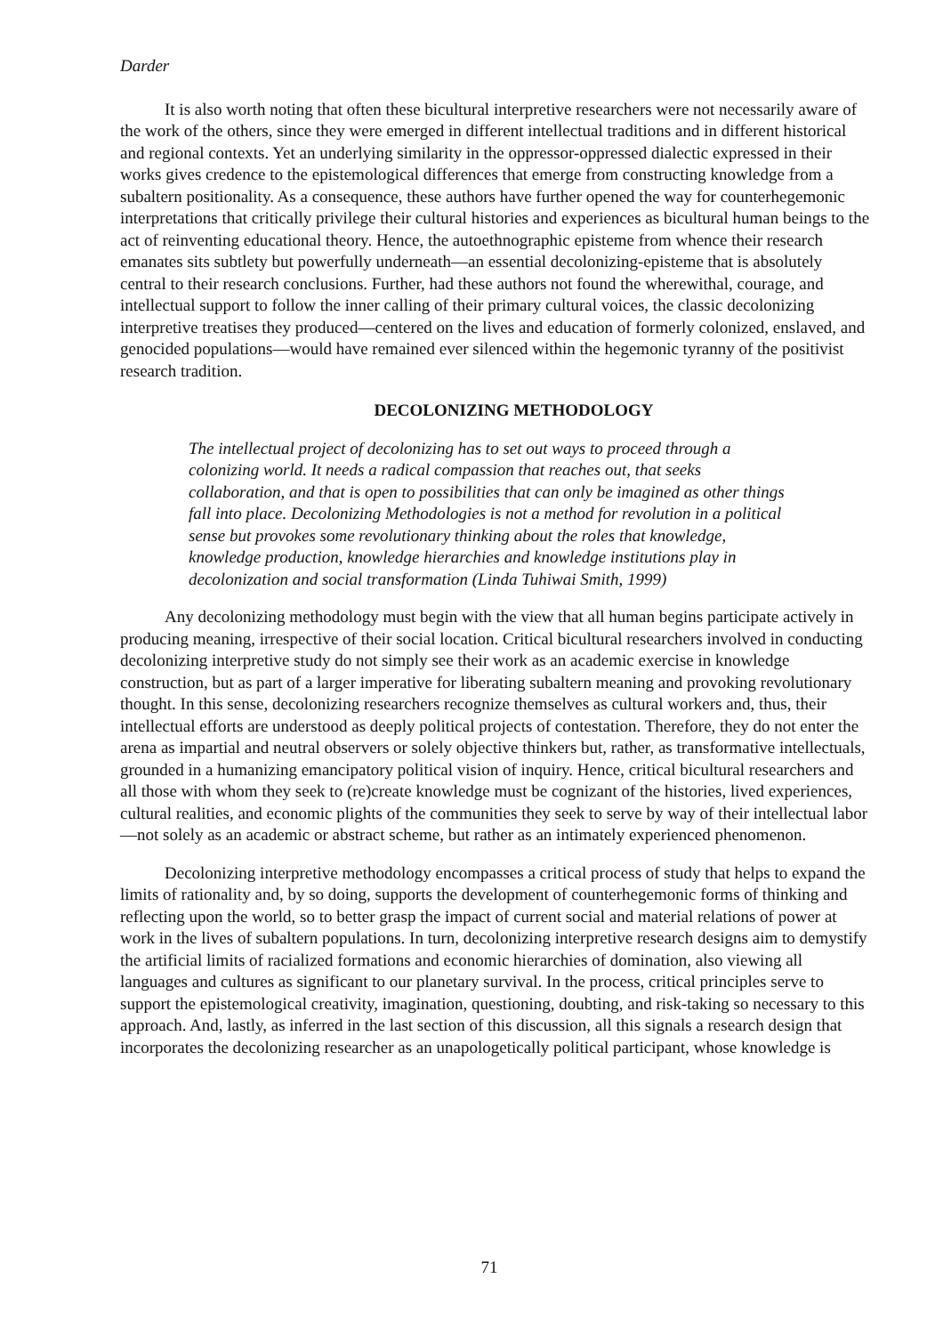Darder
It is also worth noting that often these bicultural interpretive researchers were not necessarily aware of the work of the others, since they were emerged in different intellectual traditions and in different historical and regional contexts. Yet an underlying similarity in the oppressor-oppressed dialectic expressed in their works gives credence to the epistemological differences that emerge from constructing knowledge from a subaltern positionality. As a consequence, these authors have further opened the way for counterhegemonic interpretations that critically privilege their cultural histories and experiences as bicultural human beings to the act of reinventing educational theory. Hence, the autoethnographic episteme from whence their research emanates sits subtlety but powerfully underneath—an essential decolonizing-episteme that is absolutely central to their research conclusions. Further, had these authors not found the wherewithal, courage, and intellectual support to follow the inner calling of their primary cultural voices, the classic decolonizing interpretive treatises they produced—centered on the lives and education of formerly colonized, enslaved, and genocided populations—would have remained ever silenced within the hegemonic tyranny of the positivist research tradition.
DECOLONIZING METHODOLOGY
The intellectual project of decolonizing has to set out ways to proceed through a colonizing world. It needs a radical compassion that reaches out, that seeks collaboration, and that is open to possibilities that can only be imagined as other things fall into place. Decolonizing Methodologies is not a method for revolution in a political sense but provokes some revolutionary thinking about the roles that knowledge, knowledge production, knowledge hierarchies and knowledge institutions play in decolonization and social transformation (Linda Tuhiwai Smith, 1999)
Any decolonizing methodology must begin with the view that all human begins participate actively in producing meaning, irrespective of their social location. Critical bicultural researchers involved in conducting decolonizing interpretive study do not simply see their work as an academic exercise in knowledge construction, but as part of a larger imperative for liberating subaltern meaning and provoking revolutionary thought. In this sense, decolonizing researchers recognize themselves as cultural workers and, thus, their intellectual efforts are understood as deeply political projects of contestation. Therefore, they do not enter the arena as impartial and neutral observers or solely objective thinkers but, rather, as transformative intellectuals, grounded in a humanizing emancipatory political vision of inquiry. Hence, critical bicultural researchers and all those with whom they seek to (re)create knowledge must be cognizant of the histories, lived experiences, cultural realities, and economic plights of the communities they seek to serve by way of their intellectual labor—not solely as an academic or abstract scheme, but rather as an intimately experienced phenomenon.
Decolonizing interpretive methodology encompasses a critical process of study that helps to expand the limits of rationality and, by so doing, supports the development of counterhegemonic forms of thinking and reflecting upon the world, so to better grasp the impact of current social and material relations of power at work in the lives of subaltern populations. In turn, decolonizing interpretive research designs aim to demystify the artificial limits of racialized formations and economic hierarchies of domination, also viewing all languages and cultures as significant to our planetary survival. In the process, critical principles serve to support the epistemological creativity, imagination, questioning, doubting, and risk-taking so necessary to this approach. And, lastly, as inferred in the last section of this discussion, all this signals a research design that incorporates the decolonizing researcher as an unapologetically political participant, whose knowledge is
71